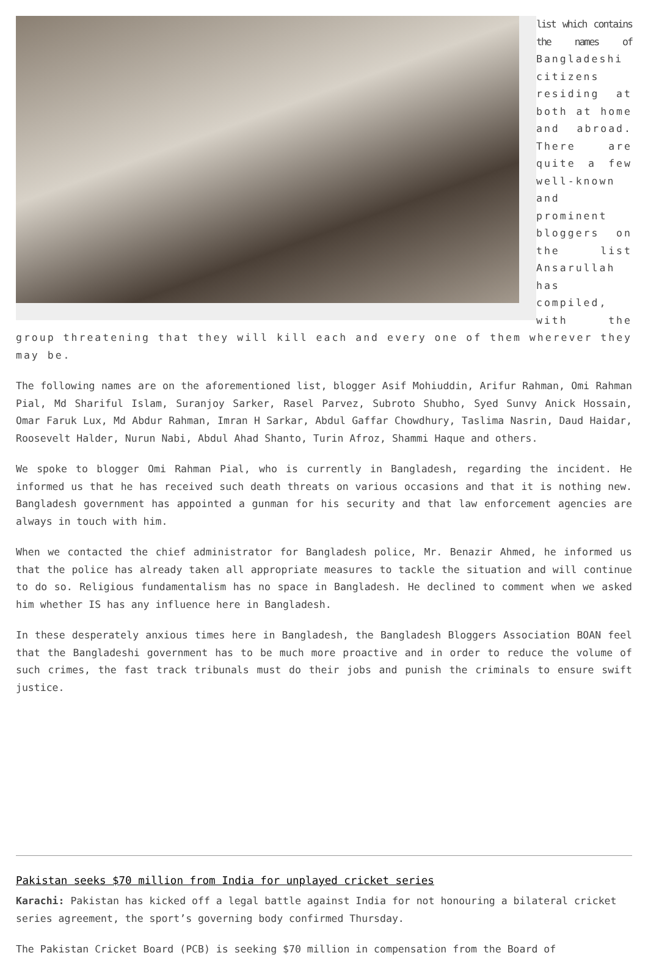list which contains the names of Bangladeshi citizens residing at both at home and abroad. There are quite a few well-known and prominent bloggers on the list Ansarullah has compiled, with the group threatening that they will kill each and every one of them wherever they may be.
The following names are on the aforementioned list, blogger Asif Mohiuddin, Arifur Rahman, Omi Rahman Pial, Md Shariful Islam, Suranjoy Sarker, Rasel Parvez, Subroto Shubho, Syed Sunvy Anick Hossain, Omar Faruk Lux, Md Abdur Rahman, Imran H Sarkar, Abdul Gaffar Chowdhury, Taslima Nasrin, Daud Haidar, Roosevelt Halder, Nurun Nabi, Abdul Ahad Shanto, Turin Afroz, Shammi Haque and others.
We spoke to blogger Omi Rahman Pial, who is currently in Bangladesh, regarding the incident. He informed us that he has received such death threats on various occasions and that it is nothing new. Bangladesh government has appointed a gunman for his security and that law enforcement agencies are always in touch with him.
When we contacted the chief administrator for Bangladesh police, Mr. Benazir Ahmed, he informed us that the police has already taken all appropriate measures to tackle the situation and will continue to do so. Religious fundamentalism has no space in Bangladesh. He declined to comment when we asked him whether IS has any influence here in Bangladesh.
In these desperately anxious times here in Bangladesh, the Bangladesh Bloggers Association BOAN feel that the Bangladeshi government has to be much more proactive and in order to reduce the volume of such crimes, the fast track tribunals must do their jobs and punish the criminals to ensure swift justice.
Pakistan seeks $70 million from India for unplayed cricket series
Karachi: Pakistan has kicked off a legal battle against India for not honouring a bilateral cricket series agreement, the sport’s governing body confirmed Thursday.
The Pakistan Cricket Board (PCB) is seeking $70 million in compensation from the Board of